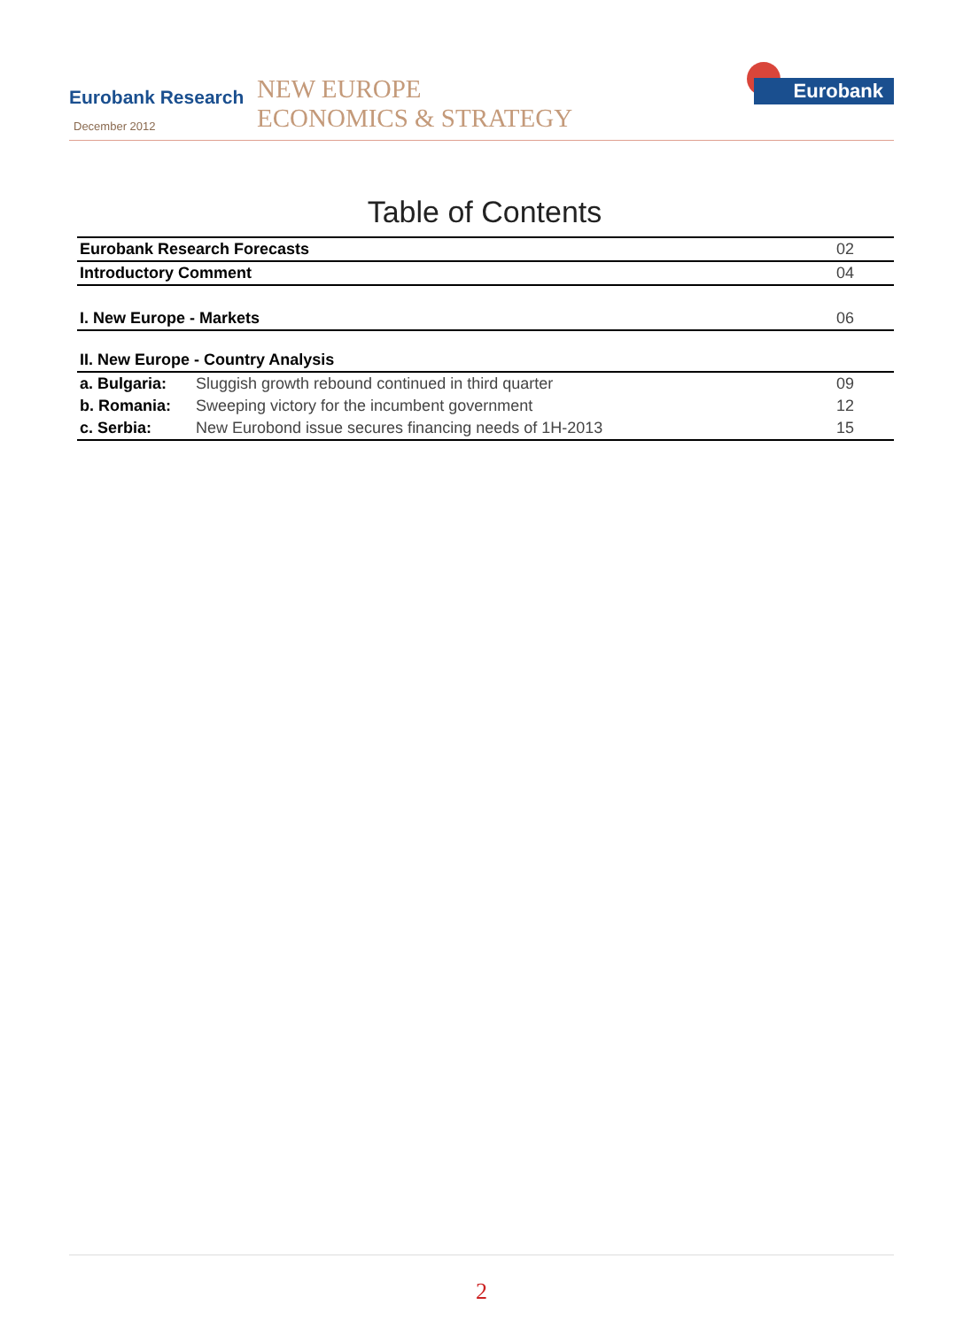Eurobank Research
December 2012
NEW EUROPE
ECONOMICS & STRATEGY
Eurobank
Table of Contents
| Eurobank Research Forecasts | | 02 |
| Introductory Comment | | 04 |
| I. New Europe - Markets | | 06 |
| II. New Europe - Country Analysis | | |
| a. Bulgaria: | Sluggish growth rebound continued in third quarter | 09 |
| b. Romania: | Sweeping victory for the incumbent government | 12 |
| c. Serbia: | New Eurobond issue secures financing needs of 1H-2013 | 15 |
2